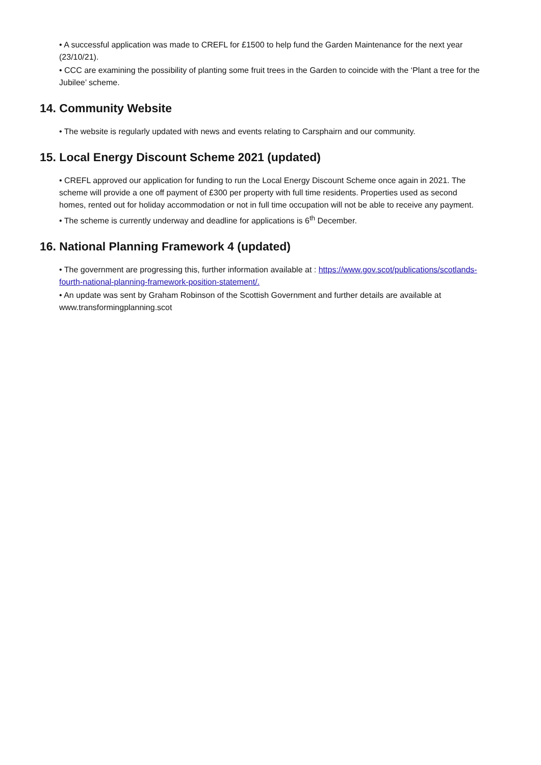• A successful application was made to CREFL for £1500 to help fund the Garden Maintenance for the next year (23/10/21).
• CCC are examining the possibility of planting some fruit trees in the Garden to coincide with the ‘Plant a tree for the Jubilee’ scheme.
14. Community Website
• The website is regularly updated with news and events relating to Carsphairn and our community.
15. Local Energy Discount Scheme 2021 (updated)
• CREFL approved our application for funding to run the Local Energy Discount Scheme once again in 2021. The scheme will provide a one off payment of £300 per property with full time residents. Properties used as second homes, rented out for holiday accommodation or not in full time occupation will not be able to receive any payment.
• The scheme is currently underway and deadline for applications is 6<sup>th</sup> December.
16. National Planning Framework 4 (updated)
• The government are progressing this, further information available at : https://www.gov.scot/publications/scotlands-fourth-national-planning-framework-position-statement/.
• An update was sent by Graham Robinson of the Scottish Government and further details are available at www.transformingplanning.scot